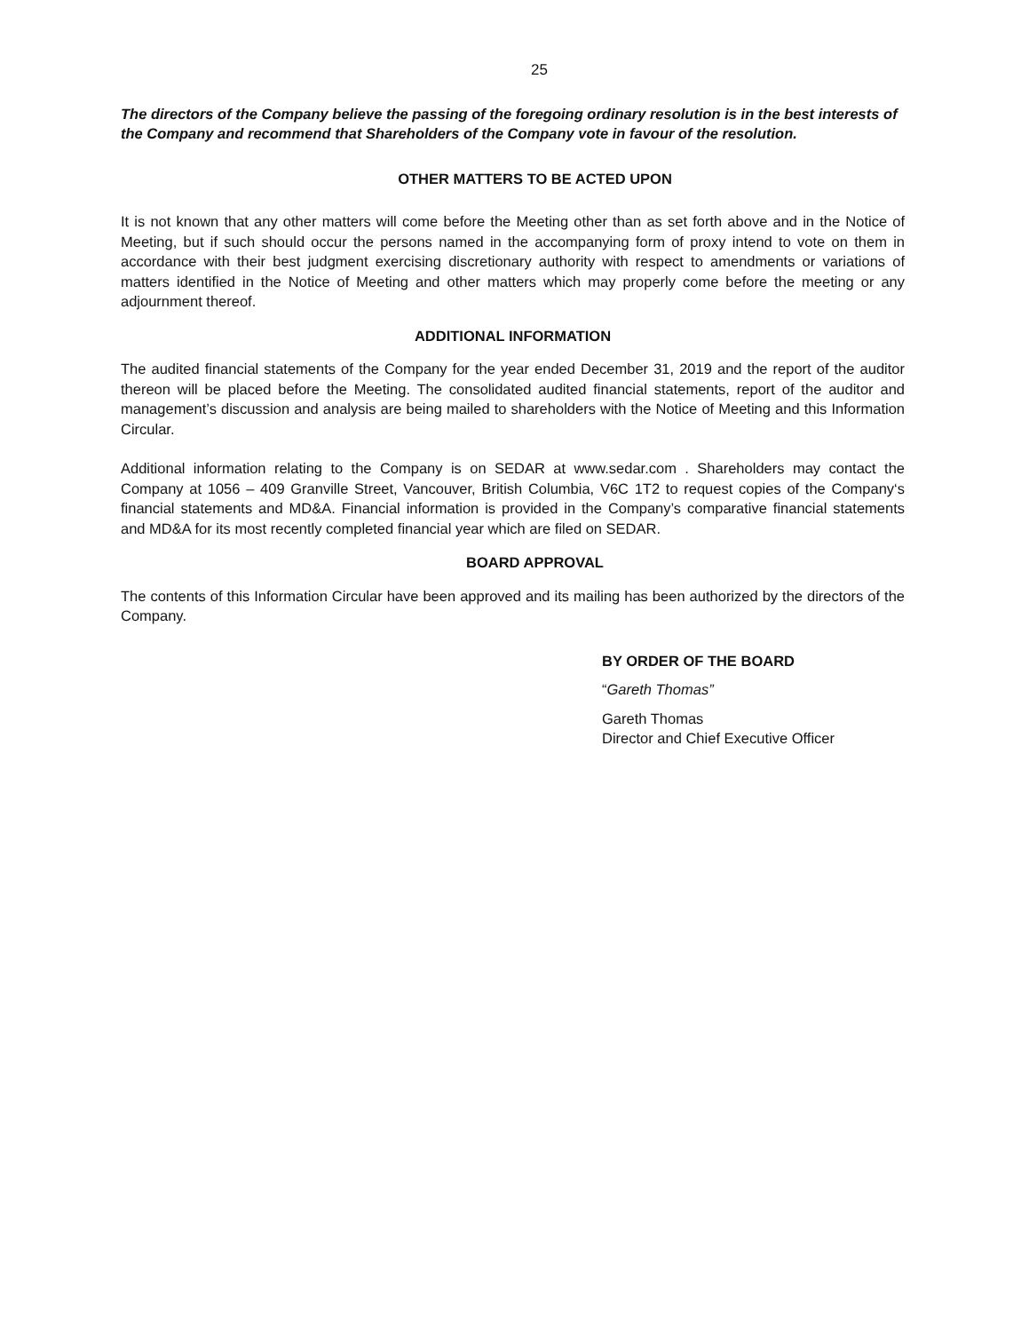25
The directors of the Company believe the passing of the foregoing ordinary resolution is in the best interests of the Company and recommend that Shareholders of the Company vote in favour of the resolution.
OTHER MATTERS TO BE ACTED UPON
It is not known that any other matters will come before the Meeting other than as set forth above and in the Notice of Meeting, but if such should occur the persons named in the accompanying form of proxy intend to vote on them in accordance with their best judgment exercising discretionary authority with respect to amendments or variations of matters identified in the Notice of Meeting and other matters which may properly come before the meeting or any adjournment thereof.
ADDITIONAL INFORMATION
The audited financial statements of the Company for the year ended December 31, 2019 and the report of the auditor thereon will be placed before the Meeting. The consolidated audited financial statements, report of the auditor and management’s discussion and analysis are being mailed to shareholders with the Notice of Meeting and this Information Circular.
Additional information relating to the Company is on SEDAR at www.sedar.com . Shareholders may contact the Company at 1056 – 409 Granville Street, Vancouver, British Columbia, V6C 1T2 to request copies of the Company‘s financial statements and MD&A. Financial information is provided in the Company’s comparative financial statements and MD&A for its most recently completed financial year which are filed on SEDAR.
BOARD APPROVAL
The contents of this Information Circular have been approved and its mailing has been authorized by the directors of the Company.
BY ORDER OF THE BOARD
“Gareth Thomas”
Gareth Thomas
Director and Chief Executive Officer